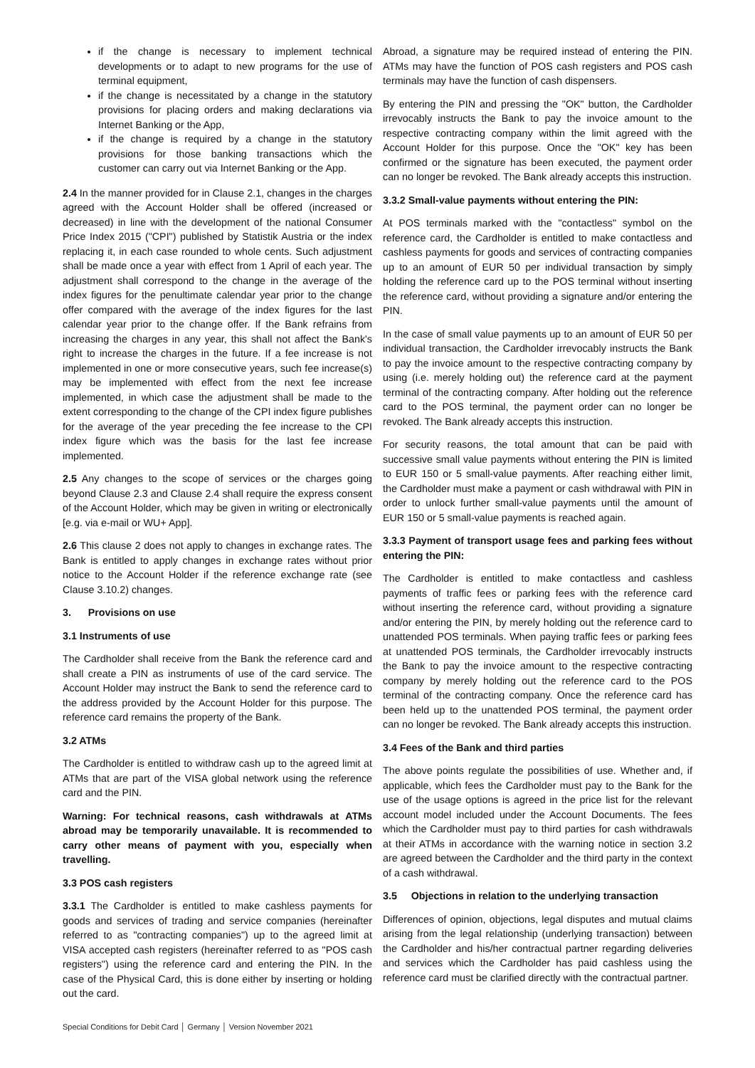if the change is necessary to implement technical developments or to adapt to new programs for the use of terminal equipment,
if the change is necessitated by a change in the statutory provisions for placing orders and making declarations via Internet Banking or the App,
if the change is required by a change in the statutory provisions for those banking transactions which the customer can carry out via Internet Banking or the App.
2.4 In the manner provided for in Clause 2.1, changes in the charges agreed with the Account Holder shall be offered (increased or decreased) in line with the development of the national Consumer Price Index 2015 ("CPI") published by Statistik Austria or the index replacing it, in each case rounded to whole cents. Such adjustment shall be made once a year with effect from 1 April of each year. The adjustment shall correspond to the change in the average of the index figures for the penultimate calendar year prior to the change offer compared with the average of the index figures for the last calendar year prior to the change offer. If the Bank refrains from increasing the charges in any year, this shall not affect the Bank's right to increase the charges in the future. If a fee increase is not implemented in one or more consecutive years, such fee increase(s) may be implemented with effect from the next fee increase implemented, in which case the adjustment shall be made to the extent corresponding to the change of the CPI index figure publishes for the average of the year preceding the fee increase to the CPI index figure which was the basis for the last fee increase implemented.
2.5 Any changes to the scope of services or the charges going beyond Clause 2.3 and Clause 2.4 shall require the express consent of the Account Holder, which may be given in writing or electronically [e.g. via e-mail or WU+ App].
2.6 This clause 2 does not apply to changes in exchange rates. The Bank is entitled to apply changes in exchange rates without prior notice to the Account Holder if the reference exchange rate (see Clause 3.10.2) changes.
3. Provisions on use
3.1 Instruments of use
The Cardholder shall receive from the Bank the reference card and shall create a PIN as instruments of use of the card service. The Account Holder may instruct the Bank to send the reference card to the address provided by the Account Holder for this purpose. The reference card remains the property of the Bank.
3.2 ATMs
The Cardholder is entitled to withdraw cash up to the agreed limit at ATMs that are part of the VISA global network using the reference card and the PIN.
Warning: For technical reasons, cash withdrawals at ATMs abroad may be temporarily unavailable. It is recommended to carry other means of payment with you, especially when travelling.
3.3 POS cash registers
3.3.1 The Cardholder is entitled to make cashless payments for goods and services of trading and service companies (hereinafter referred to as "contracting companies") up to the agreed limit at VISA accepted cash registers (hereinafter referred to as "POS cash registers") using the reference card and entering the PIN. In the case of the Physical Card, this is done either by inserting or holding out the card.
Abroad, a signature may be required instead of entering the PIN. ATMs may have the function of POS cash registers and POS cash terminals may have the function of cash dispensers.
By entering the PIN and pressing the "OK" button, the Cardholder irrevocably instructs the Bank to pay the invoice amount to the respective contracting company within the limit agreed with the Account Holder for this purpose. Once the "OK" key has been confirmed or the signature has been executed, the payment order can no longer be revoked. The Bank already accepts this instruction.
3.3.2 Small-value payments without entering the PIN:
At POS terminals marked with the "contactless" symbol on the reference card, the Cardholder is entitled to make contactless and cashless payments for goods and services of contracting companies up to an amount of EUR 50 per individual transaction by simply holding the reference card up to the POS terminal without inserting the reference card, without providing a signature and/or entering the PIN.
In the case of small value payments up to an amount of EUR 50 per individual transaction, the Cardholder irrevocably instructs the Bank to pay the invoice amount to the respective contracting company by using (i.e. merely holding out) the reference card at the payment terminal of the contracting company. After holding out the reference card to the POS terminal, the payment order can no longer be revoked. The Bank already accepts this instruction.
For security reasons, the total amount that can be paid with successive small value payments without entering the PIN is limited to EUR 150 or 5 small-value payments. After reaching either limit, the Cardholder must make a payment or cash withdrawal with PIN in order to unlock further small-value payments until the amount of EUR 150 or 5 small-value payments is reached again.
3.3.3 Payment of transport usage fees and parking fees without entering the PIN:
The Cardholder is entitled to make contactless and cashless payments of traffic fees or parking fees with the reference card without inserting the reference card, without providing a signature and/or entering the PIN, by merely holding out the reference card to unattended POS terminals. When paying traffic fees or parking fees at unattended POS terminals, the Cardholder irrevocably instructs the Bank to pay the invoice amount to the respective contracting company by merely holding out the reference card to the POS terminal of the contracting company. Once the reference card has been held up to the unattended POS terminal, the payment order can no longer be revoked. The Bank already accepts this instruction.
3.4 Fees of the Bank and third parties
The above points regulate the possibilities of use. Whether and, if applicable, which fees the Cardholder must pay to the Bank for the use of the usage options is agreed in the price list for the relevant account model included under the Account Documents. The fees which the Cardholder must pay to third parties for cash withdrawals at their ATMs in accordance with the warning notice in section 3.2 are agreed between the Cardholder and the third party in the context of a cash withdrawal.
3.5 Objections in relation to the underlying transaction
Differences of opinion, objections, legal disputes and mutual claims arising from the legal relationship (underlying transaction) between the Cardholder and his/her contractual partner regarding deliveries and services which the Cardholder has paid cashless using the reference card must be clarified directly with the contractual partner.
Special Conditions for Debit Card │ Germany │ Version November 2021